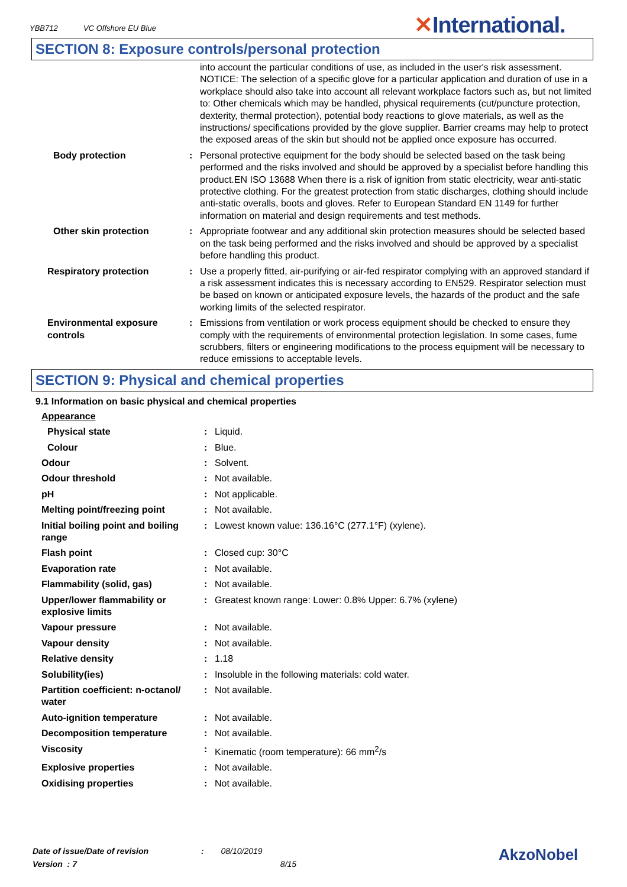YBB712 VC Offshore EU Blue
✕International.
SECTION 8: Exposure controls/personal protection
| | | into account the particular conditions of use, as included in the user's risk assessment. NOTICE: The selection of a specific glove for a particular application and duration of use in a workplace should also take into account all relevant workplace factors such as, but not limited to: Other chemicals which may be handled, physical requirements (cut/puncture protection, dexterity, thermal protection), potential body reactions to glove materials, as well as the instructions/ specifications provided by the glove supplier. Barrier creams may help to protect the exposed areas of the skin but should not be applied once exposure has occurred. |
| Body protection | : | Personal protective equipment for the body should be selected based on the task being performed and the risks involved and should be approved by a specialist before handling this product.EN ISO 13688 When there is a risk of ignition from static electricity, wear anti-static protective clothing. For the greatest protection from static discharges, clothing should include anti-static overalls, boots and gloves. Refer to European Standard EN 1149 for further information on material and design requirements and test methods. |
| Other skin protection | : | Appropriate footwear and any additional skin protection measures should be selected based on the task being performed and the risks involved and should be approved by a specialist before handling this product. |
| Respiratory protection | : | Use a properly fitted, air-purifying or air-fed respirator complying with an approved standard if a risk assessment indicates this is necessary according to EN529. Respirator selection must be based on known or anticipated exposure levels, the hazards of the product and the safe working limits of the selected respirator. |
| Environmental exposure controls | : | Emissions from ventilation or work process equipment should be checked to ensure they comply with the requirements of environmental protection legislation. In some cases, fume scrubbers, filters or engineering modifications to the process equipment will be necessary to reduce emissions to acceptable levels. |
SECTION 9: Physical and chemical properties
9.1 Information on basic physical and chemical properties
| Appearance | | |
| Physical state | : | Liquid. |
| Colour | : | Blue. |
| Odour | : | Solvent. |
| Odour threshold | : | Not available. |
| pH | : | Not applicable. |
| Melting point/freezing point | : | Not available. |
| Initial boiling point and boiling range | : | Lowest known value: 136.16°C (277.1°F) (xylene). |
| Flash point | : | Closed cup: 30°C |
| Evaporation rate | : | Not available. |
| Flammability (solid, gas) | : | Not available. |
| Upper/lower flammability or explosive limits | : | Greatest known range: Lower: 0.8% Upper: 6.7% (xylene) |
| Vapour pressure | : | Not available. |
| Vapour density | : | Not available. |
| Relative density | : | 1.18 |
| Solubility(ies) | : | Insoluble in the following materials: cold water. |
| Partition coefficient: n-octanol/ water | : | Not available. |
| Auto-ignition temperature | : | Not available. |
| Decomposition temperature | : | Not available. |
| Viscosity | : | Kinematic (room temperature): 66 mm<sup>2</sup>/s |
| Explosive properties | : | Not available. |
| Oxidising properties | : | Not available. |
Date of issue/Date of revision : 08/10/2019
Version : 7 8/15
AkzoNobel